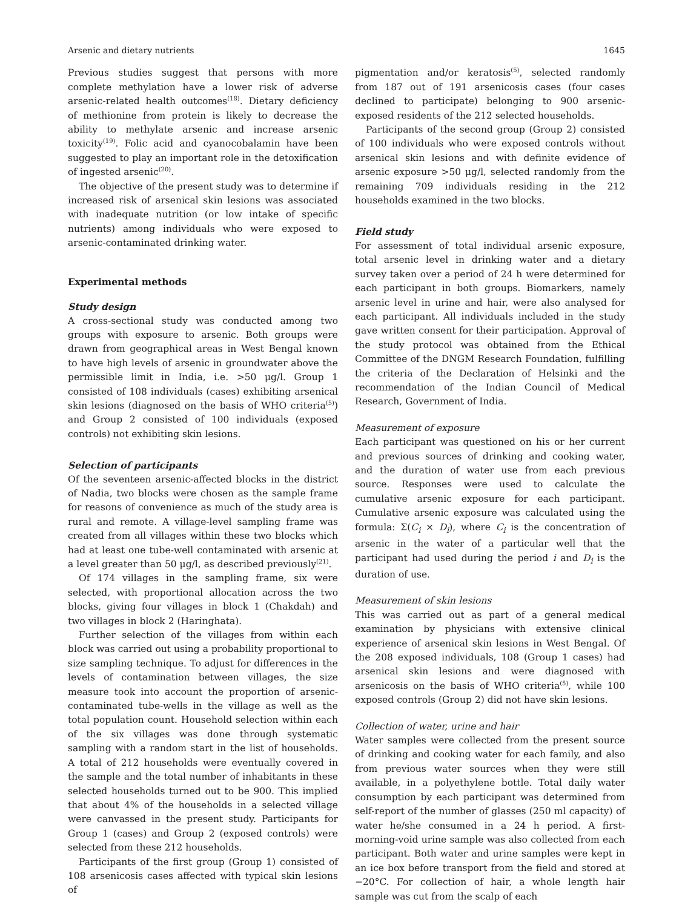Arsenic and dietary nutrients 1645
Previous studies suggest that persons with more complete methylation have a lower risk of adverse arsenic-related health outcomes<sup>(18)</sup>. Dietary deficiency of methionine from protein is likely to decrease the ability to methylate arsenic and increase arsenic toxicity<sup>(19)</sup>. Folic acid and cyanocobalamin have been suggested to play an important role in the detoxification of ingested arsenic<sup>(20)</sup>.
The objective of the present study was to determine if increased risk of arsenical skin lesions was associated with inadequate nutrition (or low intake of specific nutrients) among individuals who were exposed to arsenic-contaminated drinking water.
Experimental methods
Study design
A cross-sectional study was conducted among two groups with exposure to arsenic. Both groups were drawn from geographical areas in West Bengal known to have high levels of arsenic in groundwater above the permissible limit in India, i.e. >50 μg/l. Group 1 consisted of 108 individuals (cases) exhibiting arsenical skin lesions (diagnosed on the basis of WHO criteria<sup>(5)</sup>) and Group 2 consisted of 100 individuals (exposed controls) not exhibiting skin lesions.
Selection of participants
Of the seventeen arsenic-affected blocks in the district of Nadia, two blocks were chosen as the sample frame for reasons of convenience as much of the study area is rural and remote. A village-level sampling frame was created from all villages within these two blocks which had at least one tube-well contaminated with arsenic at a level greater than 50 μg/l, as described previously<sup>(21)</sup>.
Of 174 villages in the sampling frame, six were selected, with proportional allocation across the two blocks, giving four villages in block 1 (Chakdah) and two villages in block 2 (Haringhata).
Further selection of the villages from within each block was carried out using a probability proportional to size sampling technique. To adjust for differences in the levels of contamination between villages, the size measure took into account the proportion of arsenic-contaminated tube-wells in the village as well as the total population count. Household selection within each of the six villages was done through systematic sampling with a random start in the list of households. A total of 212 households were eventually covered in the sample and the total number of inhabitants in these selected households turned out to be 900. This implied that about 4% of the households in a selected village were canvassed in the present study. Participants for Group 1 (cases) and Group 2 (exposed controls) were selected from these 212 households.
Participants of the first group (Group 1) consisted of 108 arsenicosis cases affected with typical skin lesions of
pigmentation and/or keratosis<sup>(5)</sup>, selected randomly from 187 out of 191 arsenicosis cases (four cases declined to participate) belonging to 900 arsenic-exposed residents of the 212 selected households.
Participants of the second group (Group 2) consisted of 100 individuals who were exposed controls without arsenical skin lesions and with definite evidence of arsenic exposure >50 μg/l, selected randomly from the remaining 709 individuals residing in the 212 households examined in the two blocks.
Field study
For assessment of total individual arsenic exposure, total arsenic level in drinking water and a dietary survey taken over a period of 24 h were determined for each participant in both groups. Biomarkers, namely arsenic level in urine and hair, were also analysed for each participant. All individuals included in the study gave written consent for their participation. Approval of the study protocol was obtained from the Ethical Committee of the DNGM Research Foundation, fulfilling the criteria of the Declaration of Helsinki and the recommendation of the Indian Council of Medical Research, Government of India.
Measurement of exposure
Each participant was questioned on his or her current and previous sources of drinking and cooking water, and the duration of water use from each previous source. Responses were used to calculate the cumulative arsenic exposure for each participant. Cumulative arsenic exposure was calculated using the formula: Σ(C<sub>i</sub> × D<sub>i</sub>), where C<sub>i</sub> is the concentration of arsenic in the water of a particular well that the participant had used during the period i and D<sub>i</sub> is the duration of use.
Measurement of skin lesions
This was carried out as part of a general medical examination by physicians with extensive clinical experience of arsenical skin lesions in West Bengal. Of the 208 exposed individuals, 108 (Group 1 cases) had arsenical skin lesions and were diagnosed with arsenicosis on the basis of WHO criteria<sup>(5)</sup>, while 100 exposed controls (Group 2) did not have skin lesions.
Collection of water, urine and hair
Water samples were collected from the present source of drinking and cooking water for each family, and also from previous water sources when they were still available, in a polyethylene bottle. Total daily water consumption by each participant was determined from self-report of the number of glasses (250 ml capacity) of water he/she consumed in a 24 h period. A first-morning-void urine sample was also collected from each participant. Both water and urine samples were kept in an ice box before transport from the field and stored at −20°C. For collection of hair, a whole length hair sample was cut from the scalp of each